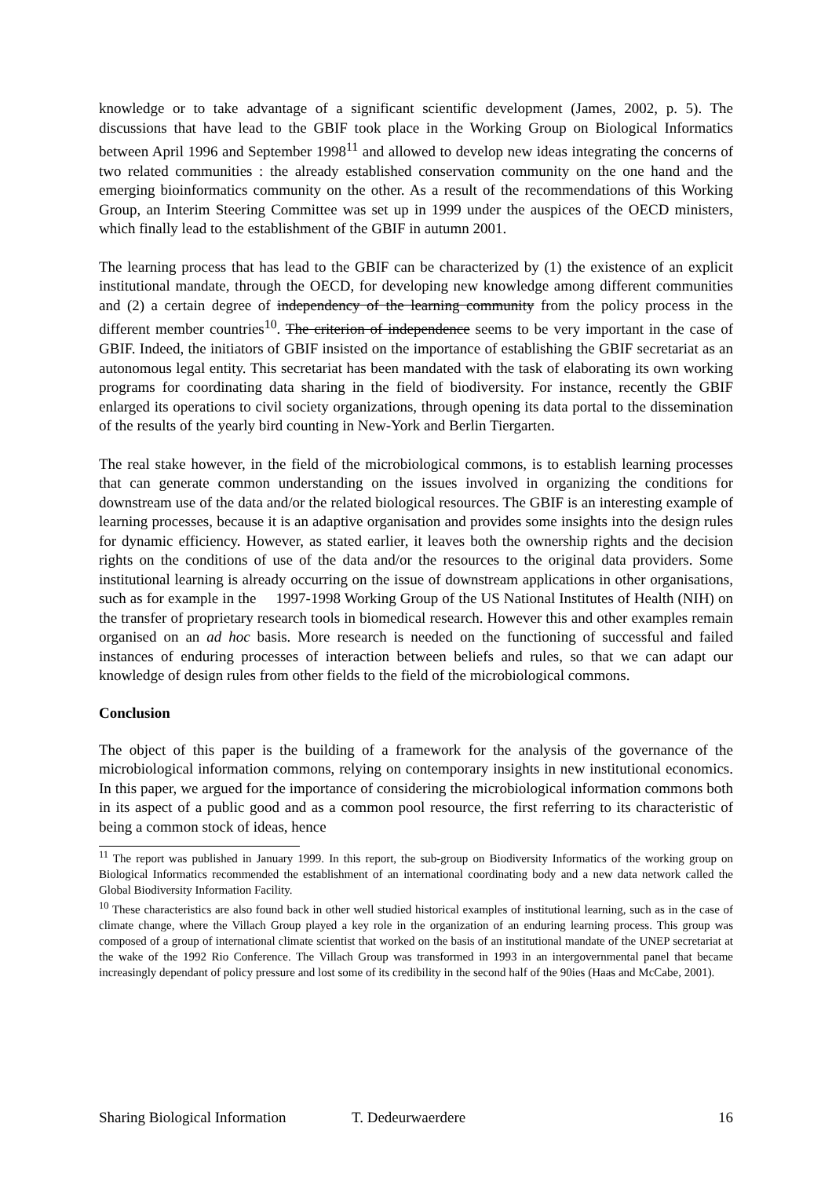knowledge or to take advantage of a significant scientific development (James, 2002, p. 5). The discussions that have lead to the GBIF took place in the Working Group on Biological Informatics between April 1996 and September 1998<sup>11</sup> and allowed to develop new ideas integrating the concerns of two related communities : the already established conservation community on the one hand and the emerging bioinformatics community on the other. As a result of the recommendations of this Working Group, an Interim Steering Committee was set up in 1999 under the auspices of the OECD ministers, which finally lead to the establishment of the GBIF in autumn 2001.
The learning process that has lead to the GBIF can be characterized by (1) the existence of an explicit institutional mandate, through the OECD, for developing new knowledge among different communities and (2) a certain degree of independency of the learning community from the policy process in the different member countries<sup>10</sup>. The criterion of independence seems to be very important in the case of GBIF. Indeed, the initiators of GBIF insisted on the importance of establishing the GBIF secretariat as an autonomous legal entity. This secretariat has been mandated with the task of elaborating its own working programs for coordinating data sharing in the field of biodiversity. For instance, recently the GBIF enlarged its operations to civil society organizations, through opening its data portal to the dissemination of the results of the yearly bird counting in New-York and Berlin Tiergarten.
The real stake however, in the field of the microbiological commons, is to establish learning processes that can generate common understanding on the issues involved in organizing the conditions for downstream use of the data and/or the related biological resources. The GBIF is an interesting example of learning processes, because it is an adaptive organisation and provides some insights into the design rules for dynamic efficiency. However, as stated earlier, it leaves both the ownership rights and the decision rights on the conditions of use of the data and/or the resources to the original data providers. Some institutional learning is already occurring on the issue of downstream applications in other organisations, such as for example in the 1997-1998 Working Group of the US National Institutes of Health (NIH) on the transfer of proprietary research tools in biomedical research. However this and other examples remain organised on an ad hoc basis. More research is needed on the functioning of successful and failed instances of enduring processes of interaction between beliefs and rules, so that we can adapt our knowledge of design rules from other fields to the field of the microbiological commons.
Conclusion
The object of this paper is the building of a framework for the analysis of the governance of the microbiological information commons, relying on contemporary insights in new institutional economics. In this paper, we argued for the importance of considering the microbiological information commons both in its aspect of a public good and as a common pool resource, the first referring to its characteristic of being a common stock of ideas, hence
<sup>11</sup> The report was published in January 1999. In this report, the sub-group on Biodiversity Informatics of the working group on Biological Informatics recommended the establishment of an international coordinating body and a new data network called the Global Biodiversity Information Facility.
<sup>10</sup> These characteristics are also found back in other well studied historical examples of institutional learning, such as in the case of climate change, where the Villach Group played a key role in the organization of an enduring learning process. This group was composed of a group of international climate scientist that worked on the basis of an institutional mandate of the UNEP secretariat at the wake of the 1992 Rio Conference. The Villach Group was transformed in 1993 in an intergovernmental panel that became increasingly dependant of policy pressure and lost some of its credibility in the second half of the 90ies (Haas and McCabe, 2001).
Sharing Biological Information T. Dedeurwaerdere 16